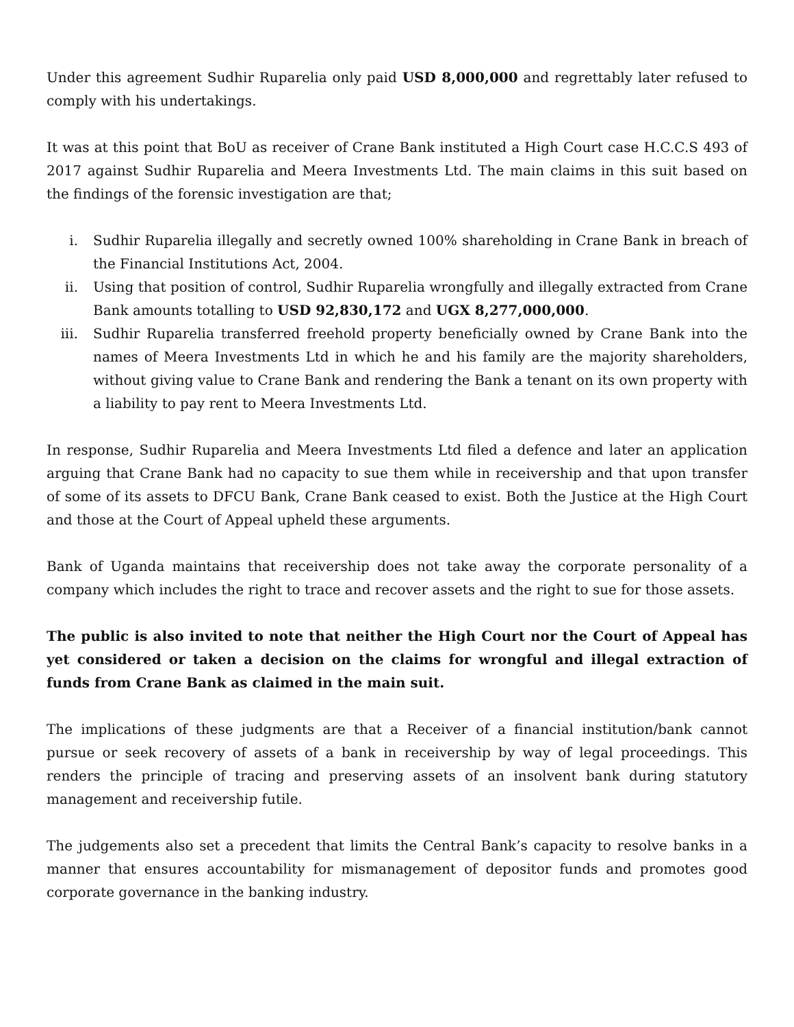Under this agreement Sudhir Ruparelia only paid USD 8,000,000 and regrettably later refused to comply with his undertakings.
It was at this point that BoU as receiver of Crane Bank instituted a High Court case H.C.C.S 493 of 2017 against Sudhir Ruparelia and Meera Investments Ltd. The main claims in this suit based on the findings of the forensic investigation are that;
i. Sudhir Ruparelia illegally and secretly owned 100% shareholding in Crane Bank in breach of the Financial Institutions Act, 2004.
ii. Using that position of control, Sudhir Ruparelia wrongfully and illegally extracted from Crane Bank amounts totalling to USD 92,830,172 and UGX 8,277,000,000.
iii. Sudhir Ruparelia transferred freehold property beneficially owned by Crane Bank into the names of Meera Investments Ltd in which he and his family are the majority shareholders, without giving value to Crane Bank and rendering the Bank a tenant on its own property with a liability to pay rent to Meera Investments Ltd.
In response, Sudhir Ruparelia and Meera Investments Ltd filed a defence and later an application arguing that Crane Bank had no capacity to sue them while in receivership and that upon transfer of some of its assets to DFCU Bank, Crane Bank ceased to exist. Both the Justice at the High Court and those at the Court of Appeal upheld these arguments.
Bank of Uganda maintains that receivership does not take away the corporate personality of a company which includes the right to trace and recover assets and the right to sue for those assets.
The public is also invited to note that neither the High Court nor the Court of Appeal has yet considered or taken a decision on the claims for wrongful and illegal extraction of funds from Crane Bank as claimed in the main suit.
The implications of these judgments are that a Receiver of a financial institution/bank cannot pursue or seek recovery of assets of a bank in receivership by way of legal proceedings. This renders the principle of tracing and preserving assets of an insolvent bank during statutory management and receivership futile.
The judgements also set a precedent that limits the Central Bank’s capacity to resolve banks in a manner that ensures accountability for mismanagement of depositor funds and promotes good corporate governance in the banking industry.